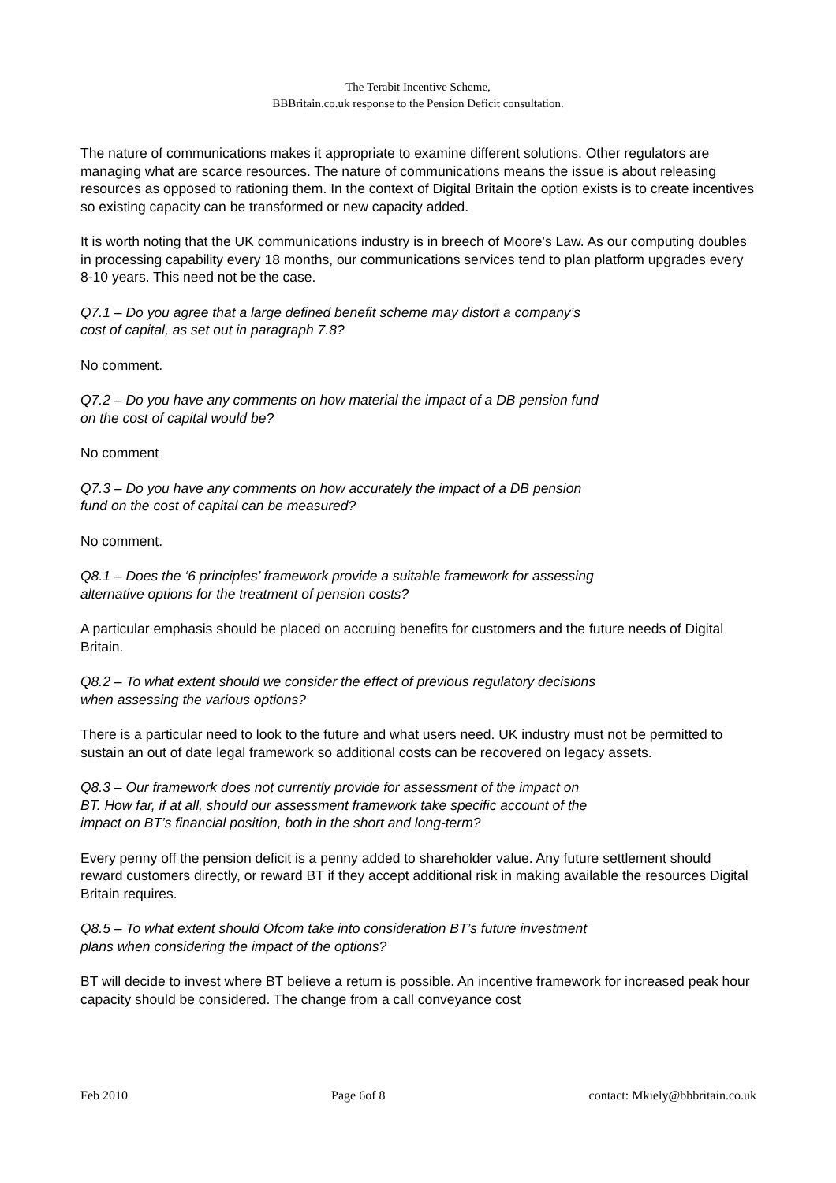The Terabit Incentive Scheme,
BBBritain.co.uk response to the Pension Deficit consultation.
The nature of communications makes it appropriate to examine different solutions. Other regulators are managing what are scarce resources. The nature of communications means the issue is about releasing resources as opposed to rationing them. In the context of Digital Britain the option exists is to create incentives so existing capacity can be transformed or new capacity added.
It is worth noting that the UK communications industry is in breech of Moore's Law. As our computing doubles in processing capability every 18 months, our communications services tend to plan platform upgrades every 8-10 years. This need not be the case.
Q7.1 – Do you agree that a large defined benefit scheme may distort a company’s
cost of capital, as set out in paragraph 7.8?
No comment.
Q7.2 – Do you have any comments on how material the impact of a DB pension fund
on the cost of capital would be?
No comment
Q7.3 – Do you have any comments on how accurately the impact of a DB pension
fund on the cost of capital can be measured?
No comment.
Q8.1 – Does the ‘6 principles’ framework provide a suitable framework for assessing
alternative options for the treatment of pension costs?
A particular emphasis should be placed on accruing benefits for customers and the future needs of Digital Britain.
Q8.2 – To what extent should we consider the effect of previous regulatory decisions
when assessing the various options?
There is a particular need to look to the future and what users need. UK industry must not be permitted to sustain an out of date legal framework so additional costs can be recovered on legacy assets.
Q8.3 – Our framework does not currently provide for assessment of the impact on
BT. How far, if at all, should our assessment framework take specific account of the
impact on BT’s financial position, both in the short and long-term?
Every penny off the pension deficit is a penny added to shareholder value. Any future settlement should reward customers directly, or reward BT if they accept additional risk in making available the resources Digital Britain requires.
Q8.5 – To what extent should Ofcom take into consideration BT’s future investment
plans when considering the impact of the options?
BT will decide to invest where BT believe a return is possible. An incentive framework for increased peak hour capacity should be considered. The change from a call conveyance cost
Feb 2010 Page 6of 8 contact: Mkiely@bbbritain.co.uk